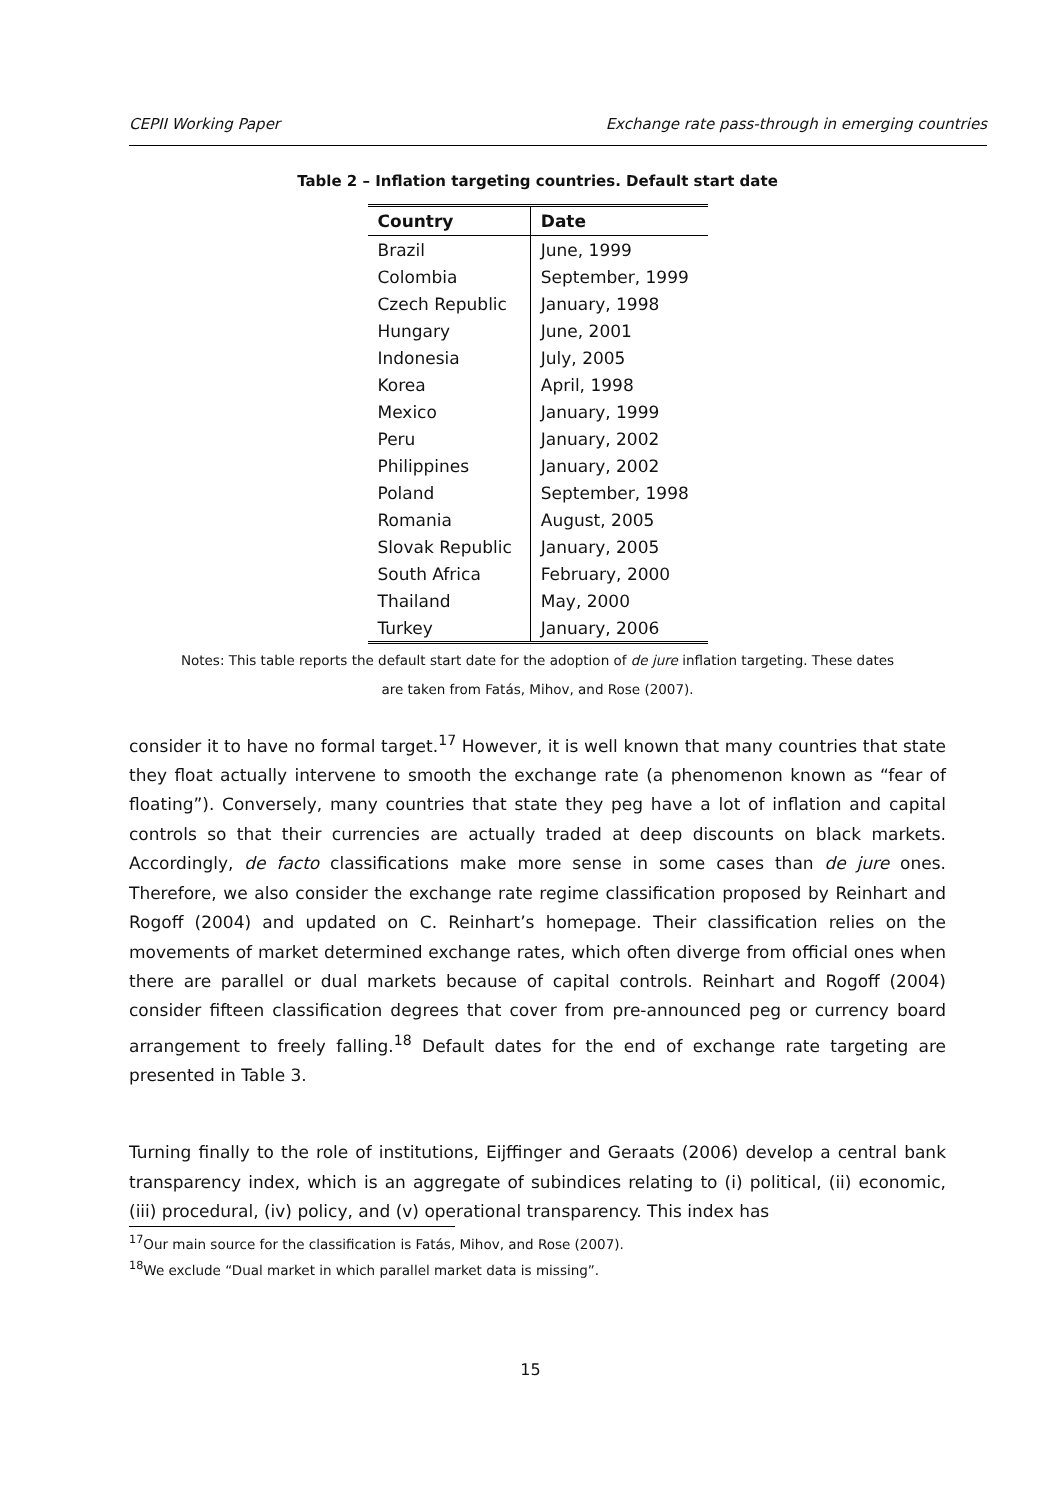CEPII Working Paper Exchange rate pass-through in emerging countries
Table 2 – Inflation targeting countries. Default start date
| Country | Date |
| --- | --- |
| Brazil | June, 1999 |
| Colombia | September, 1999 |
| Czech Republic | January, 1998 |
| Hungary | June, 2001 |
| Indonesia | July, 2005 |
| Korea | April, 1998 |
| Mexico | January, 1999 |
| Peru | January, 2002 |
| Philippines | January, 2002 |
| Poland | September, 1998 |
| Romania | August, 2005 |
| Slovak Republic | January, 2005 |
| South Africa | February, 2000 |
| Thailand | May, 2000 |
| Turkey | January, 2006 |
Notes: This table reports the default start date for the adoption of de jure inflation targeting. These dates
are taken from Fatás, Mihov, and Rose (2007).
consider it to have no formal target.<sup>17</sup> However, it is well known that many countries that state they float actually intervene to smooth the exchange rate (a phenomenon known as “fear of floating”). Conversely, many countries that state they peg have a lot of inflation and capital controls so that their currencies are actually traded at deep discounts on black markets. Accordingly, de facto classifications make more sense in some cases than de jure ones. Therefore, we also consider the exchange rate regime classification proposed by Reinhart and Rogoff (2004) and updated on C. Reinhart’s homepage. Their classification relies on the movements of market determined exchange rates, which often diverge from official ones when there are parallel or dual markets because of capital controls. Reinhart and Rogoff (2004) consider fifteen classification degrees that cover from pre-announced peg or currency board arrangement to freely falling.<sup>18</sup> Default dates for the end of exchange rate targeting are presented in Table 3.
Turning finally to the role of institutions, Eijffinger and Geraats (2006) develop a central bank transparency index, which is an aggregate of subindices relating to (i) political, (ii) economic, (iii) procedural, (iv) policy, and (v) operational transparency. This index has
<sup>17</sup> Our main source for the classification is Fatás, Mihov, and Rose (2007).
<sup>18</sup> We exclude “Dual market in which parallel market data is missing”.
15